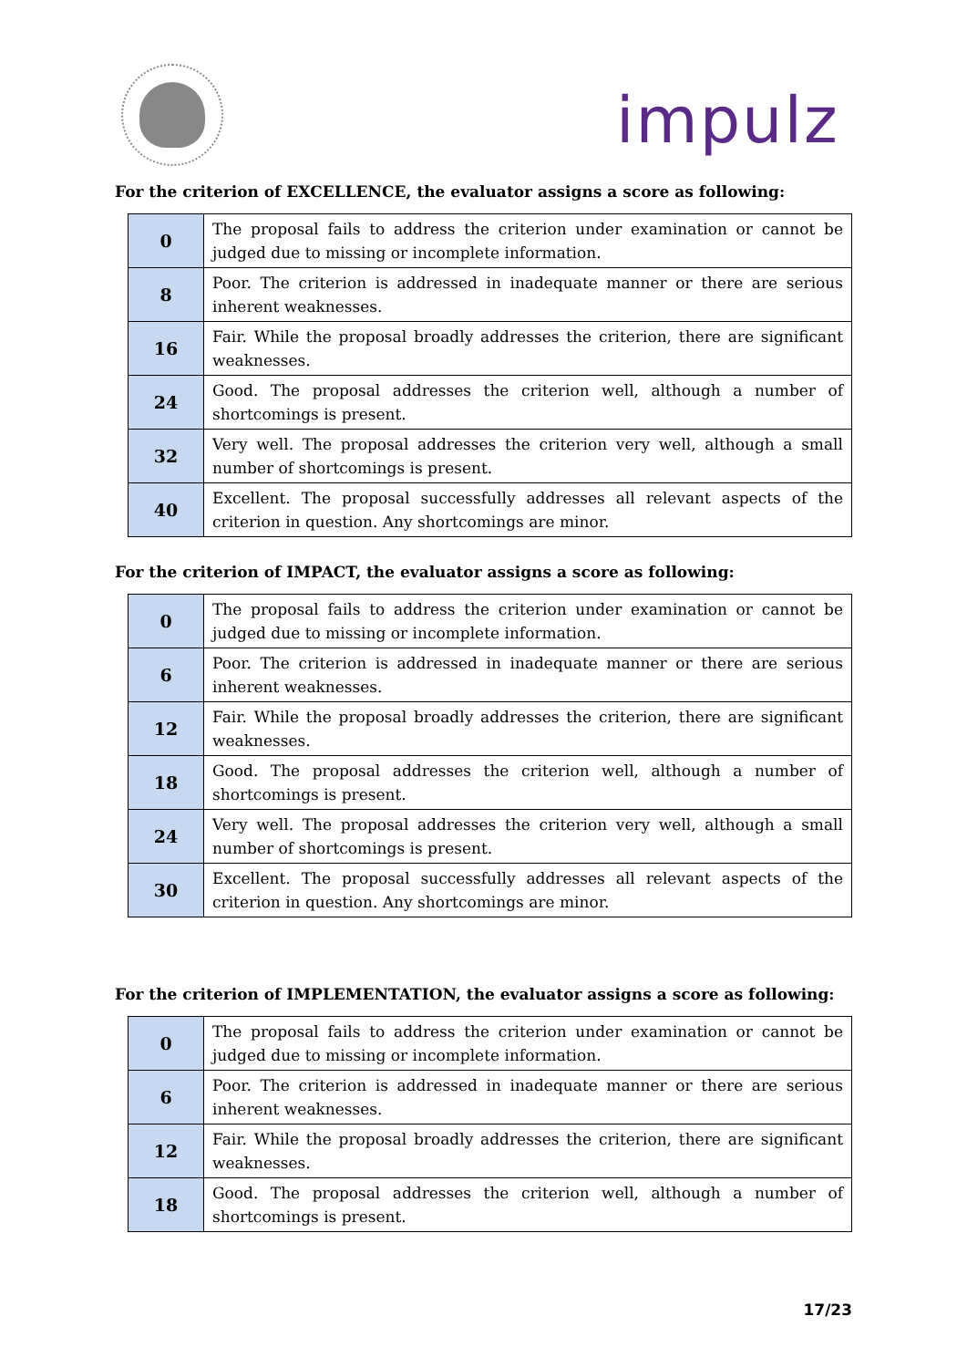impulz
For the criterion of EXCELLENCE, the evaluator assigns a score as following:
| 0 | The proposal fails to address the criterion under examination or cannot be judged due to missing or incomplete information. |
| 8 | Poor. The criterion is addressed in inadequate manner or there are serious inherent weaknesses. |
| 16 | Fair. While the proposal broadly addresses the criterion, there are significant weaknesses. |
| 24 | Good. The proposal addresses the criterion well, although a number of shortcomings is present. |
| 32 | Very well. The proposal addresses the criterion very well, although a small number of shortcomings is present. |
| 40 | Excellent. The proposal successfully addresses all relevant aspects of the criterion in question. Any shortcomings are minor. |
For the criterion of IMPACT, the evaluator assigns a score as following:
| 0 | The proposal fails to address the criterion under examination or cannot be judged due to missing or incomplete information. |
| 6 | Poor. The criterion is addressed in inadequate manner or there are serious inherent weaknesses. |
| 12 | Fair. While the proposal broadly addresses the criterion, there are significant weaknesses. |
| 18 | Good. The proposal addresses the criterion well, although a number of shortcomings is present. |
| 24 | Very well. The proposal addresses the criterion very well, although a small number of shortcomings is present. |
| 30 | Excellent. The proposal successfully addresses all relevant aspects of the criterion in question. Any shortcomings are minor. |
For the criterion of IMPLEMENTATION, the evaluator assigns a score as following:
| 0 | The proposal fails to address the criterion under examination or cannot be judged due to missing or incomplete information. |
| 6 | Poor. The criterion is addressed in inadequate manner or there are serious inherent weaknesses. |
| 12 | Fair. While the proposal broadly addresses the criterion, there are significant weaknesses. |
| 18 | Good. The proposal addresses the criterion well, although a number of shortcomings is present. |
17/23